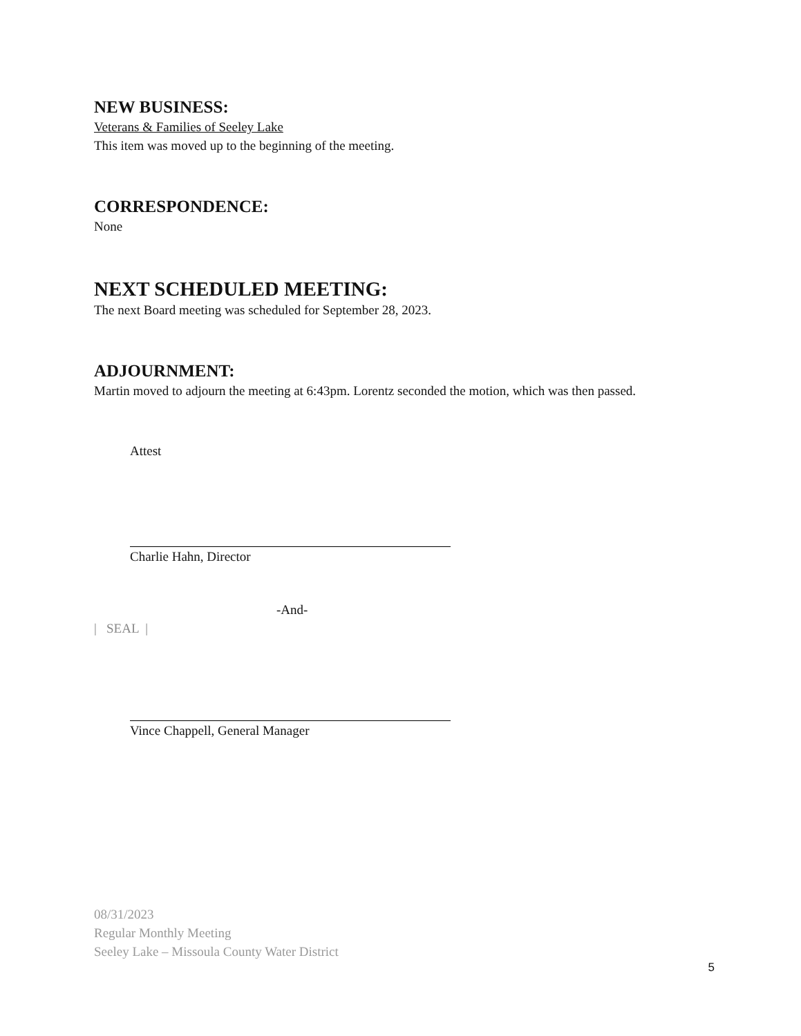NEW BUSINESS:
Veterans & Families of Seeley Lake
This item was moved up to the beginning of the meeting.
CORRESPONDENCE:
None
NEXT SCHEDULED MEETING:
The next Board meeting was scheduled for September 28, 2023.
ADJOURNMENT:
Martin moved to adjourn the meeting at 6:43pm. Lorentz seconded the motion, which was then passed.
Attest
Charlie Hahn, Director
-And-
| SEAL |
Vince Chappell, General Manager
08/31/2023
Regular Monthly Meeting
Seeley Lake – Missoula County Water District
5